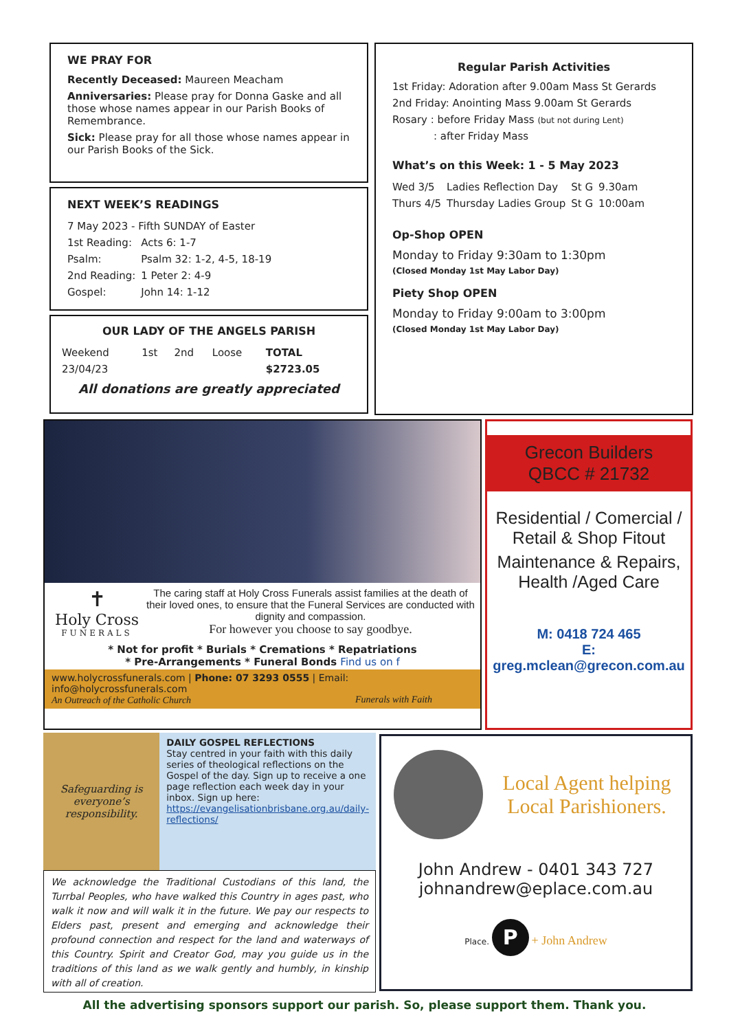WE PRAY FOR
Recently Deceased: Maureen Meacham
Anniversaries: Please pray for Donna Gaske and all those whose names appear in our Parish Books of Remembrance.
Sick: Please pray for all those whose names appear in our Parish Books of the Sick.
NEXT WEEK’S READINGS
| 7 May 2023 - Fifth SUNDAY of Easter | |
| 1st Reading: | Acts 6: 1-7 |
| Psalm: | Psalm 32: 1-2, 4-5, 18-19 |
| 2nd Reading: | 1 Peter 2: 4-9 |
| Gospel: | John 14: 1-12 |
OUR LADY OF THE ANGELS PARISH
| Weekend | 1st | 2nd | Loose | TOTAL |
| 23/04/23 | | | | $2723.05 |
All donations are greatly appreciated
Regular Parish Activities
1st Friday: Adoration after 9.00am Mass St Gerards
2nd Friday: Anointing Mass 9.00am St Gerards
Rosary : before Friday Mass (but not during Lent)
: after Friday Mass
What’s on this Week: 1 - 5 May 2023
| Wed 3/5 | Ladies Reflection Day | St G | 9.30am |
| Thurs 4/5 | Thursday Ladies Group | St G | 10:00am |
Op-Shop OPEN
Monday to Friday 9:30am to 1:30pm
(Closed Monday 1st May Labor Day)
Piety Shop OPEN
Monday to Friday 9:00am to 3:00pm
(Closed Monday 1st May Labor Day)
✝
Holy Cross
FUNERALS
The caring staff at Holy Cross Funerals assist families at the death of their loved ones, to ensure that the Funeral Services are conducted with dignity and compassion.
For however you choose to say goodbye.
* Not for profit * Burials * Cremations * Repatriations
* Pre-Arrangements * Funeral Bonds Find us on f
www.holycrossfunerals.com | Phone: 07 3293 0555 | Email: info@holycrossfunerals.com
An Outreach of the Catholic Church Funerals with Faith
Grecon Builders
QBCC # 21732
Residential / Comercial / Retail & Shop Fitout
Maintenance & Repairs, Health /Aged Care
M: 0418 724 465
E: greg.mclean@grecon.com.au
Safeguarding is everyone’s responsibility.
DAILY GOSPEL REFLECTIONS
Stay centred in your faith with this daily series of theological reflections on the Gospel of the day. Sign up to receive a one page reflection each week day in your inbox. Sign up here: https://evangelisationbrisbane.org.au/daily-reflections/
We acknowledge the Traditional Custodians of this land, the Turrbal Peoples, who have walked this Country in ages past, who walk it now and will walk it in the future. We pay our respects to Elders past, present and emerging and acknowledge their profound connection and respect for the land and waterways of this Country. Spirit and Creator God, may you guide us in the traditions of this land as we walk gently and humbly, in kinship with all of creation.
Local Agent helping Local Parishioners.
John Andrew - 0401 343 727
johnandrew@eplace.com.au
Place. P + John Andrew
All the advertising sponsors support our parish. So, please support them. Thank you.